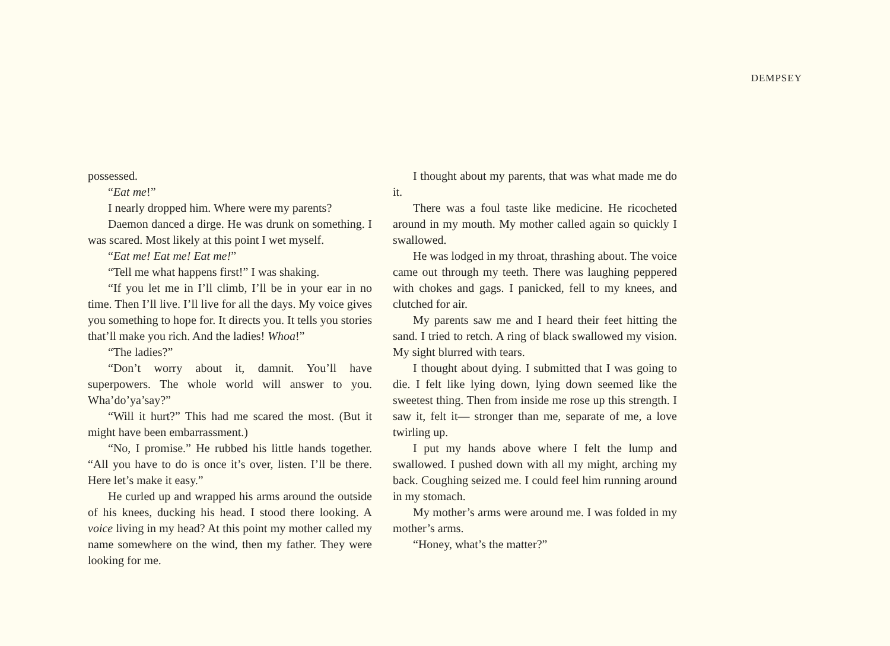DEMPSEY
possessed.
“Eat me!”
I nearly dropped him. Where were my parents?
Daemon danced a dirge. He was drunk on something. I was scared. Most likely at this point I wet myself.
“Eat me! Eat me! Eat me!”
“Tell me what happens first!” I was shaking.
“If you let me in I’ll climb, I’ll be in your ear in no time. Then I’ll live. I’ll live for all the days. My voice gives you something to hope for. It directs you. It tells you stories that’ll make you rich. And the ladies! Whoa!”
“The ladies?”
“Don’t worry about it, damnit. You’ll have superpowers. The whole world will answer to you. Wha’do’ya’say?”
“Will it hurt?” This had me scared the most. (But it might have been embarrassment.)
“No, I promise.” He rubbed his little hands together. “All you have to do is once it’s over, listen. I’ll be there. Here let’s make it easy.”
He curled up and wrapped his arms around the outside of his knees, ducking his head. I stood there looking. A voice living in my head? At this point my mother called my name somewhere on the wind, then my father. They were looking for me.
I thought about my parents, that was what made me do it.
There was a foul taste like medicine. He ricocheted around in my mouth. My mother called again so quickly I swallowed.
He was lodged in my throat, thrashing about. The voice came out through my teeth. There was laughing peppered with chokes and gags. I panicked, fell to my knees, and clutched for air.
My parents saw me and I heard their feet hitting the sand. I tried to retch. A ring of black swallowed my vision. My sight blurred with tears.
I thought about dying. I submitted that I was going to die. I felt like lying down, lying down seemed like the sweetest thing. Then from inside me rose up this strength. I saw it, felt it— stronger than me, separate of me, a love twirling up.
I put my hands above where I felt the lump and swallowed. I pushed down with all my might, arching my back. Coughing seized me. I could feel him running around in my stomach.
My mother’s arms were around me. I was folded in my mother’s arms.
“Honey, what’s the matter?”